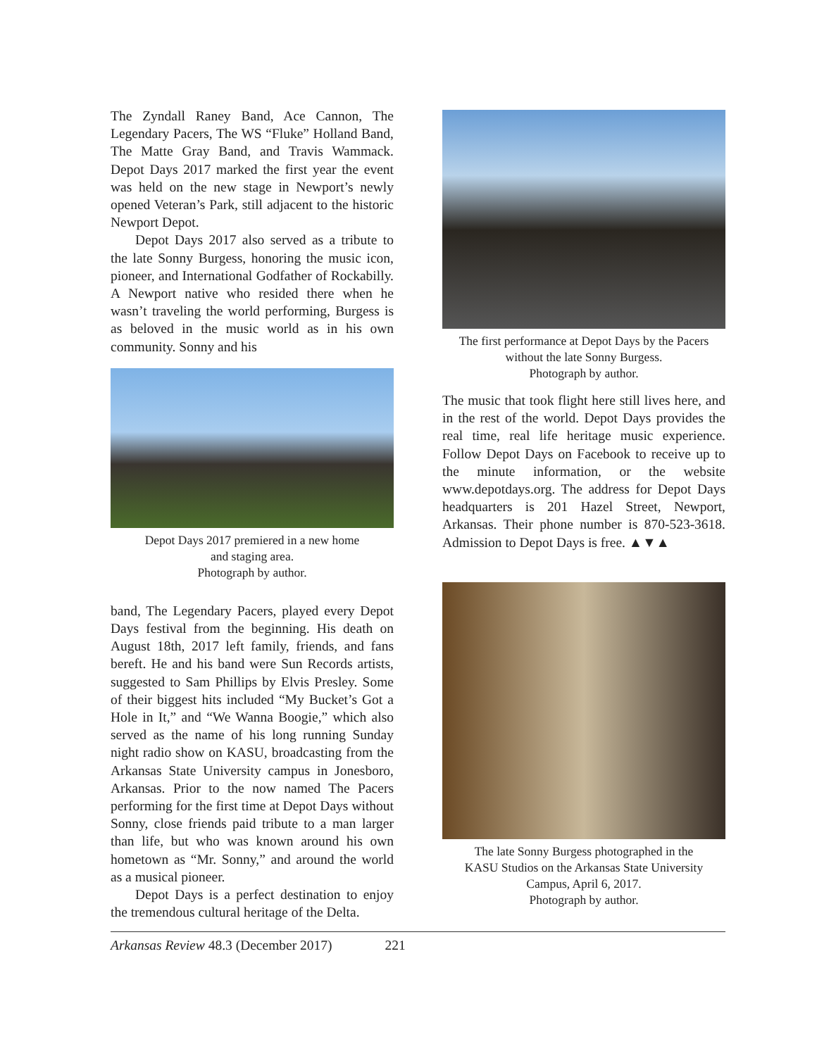The Zyndall Raney Band, Ace Cannon, The Legendary Pacers, The WS “Fluke” Holland Band, The Matte Gray Band, and Travis Wammack. Depot Days 2017 marked the first year the event was held on the new stage in Newport’s newly opened Veteran’s Park, still adjacent to the historic Newport Depot.
Depot Days 2017 also served as a tribute to the late Sonny Burgess, honoring the music icon, pioneer, and International Godfather of Rockabilly. A Newport native who resided there when he wasn’t traveling the world performing, Burgess is as beloved in the music world as in his own community. Sonny and his
Depot Days 2017 premiered in a new home
and staging area.
Photograph by author.
band, The Legendary Pacers, played every Depot Days festival from the beginning. His death on August 18th, 2017 left family, friends, and fans bereft. He and his band were Sun Records artists, suggested to Sam Phillips by Elvis Presley. Some of their biggest hits included “My Bucket’s Got a Hole in It,” and “We Wanna Boogie,” which also served as the name of his long running Sunday night radio show on KASU, broadcasting from the Arkansas State University campus in Jonesboro, Arkansas. Prior to the now named The Pacers performing for the first time at Depot Days without Sonny, close friends paid tribute to a man larger than life, but who was known around his own hometown as “Mr. Sonny,” and around the world as a musical pioneer.
Depot Days is a perfect destination to enjoy the tremendous cultural heritage of the Delta.
The first performance at Depot Days by the Pacers
without the late Sonny Burgess.
Photograph by author.
The music that took flight here still lives here, and in the rest of the world. Depot Days provides the real time, real life heritage music experience. Follow Depot Days on Facebook to receive up to the minute information, or the website www.depotdays.org. The address for Depot Days headquarters is 201 Hazel Street, Newport, Arkansas. Their phone number is 870-523-3618. Admission to Depot Days is free. ▲▼▲
The late Sonny Burgess photographed in the
KASU Studios on the Arkansas State University
Campus, April 6, 2017.
Photograph by author.
Arkansas Review 48.3 (December 2017) 221